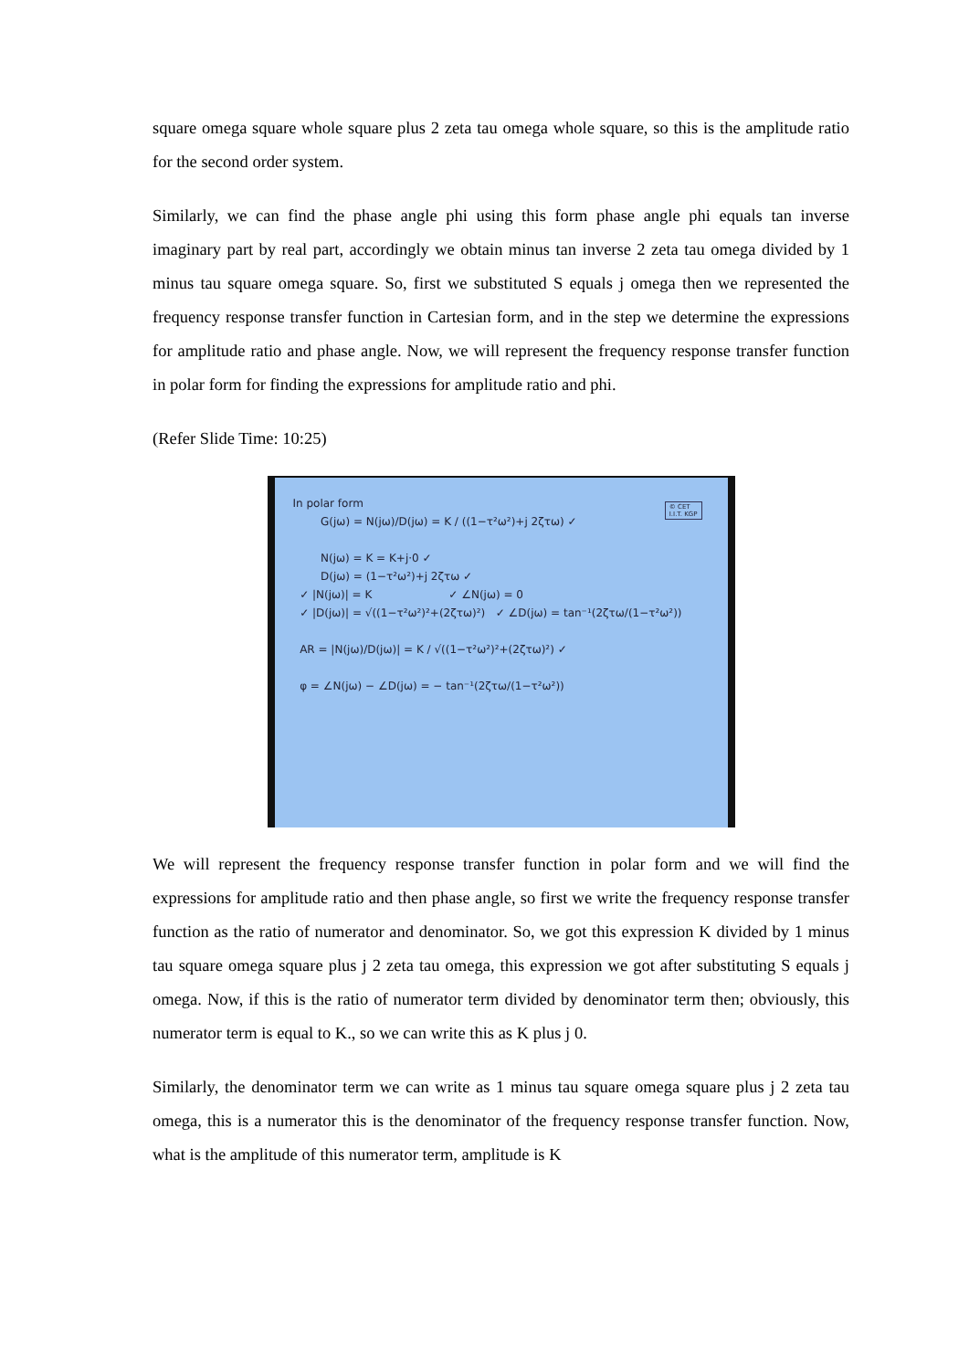square omega square whole square plus 2 zeta tau omega whole square, so this is the amplitude ratio for the second order system.
Similarly, we can find the phase angle phi using this form phase angle phi equals tan inverse imaginary part by real part, accordingly we obtain minus tan inverse 2 zeta tau omega divided by 1 minus tau square omega square. So, first we substituted S equals j omega then we represented the frequency response transfer function in Cartesian form, and in the step we determine the expressions for amplitude ratio and phase angle. Now, we will represent the frequency response transfer function in polar form for finding the expressions for amplitude ratio and phi.
(Refer Slide Time: 10:25)
© CET
I.I.T. KGP
In polar form G(jω) = N(jω)/D(jω) = K / ((1−τ²ω²)+j 2ζτω) ✓ N(jω) = K = K+j·0 ✓ D(jω) = (1−τ²ω²)+j 2ζτω ✓ ✓ |N(jω)| = K ✓ ∠N(jω) = 0 ✓ |D(jω)| = √((1−τ²ω²)²+(2ζτω)²) ✓ ∠D(jω) = tan⁻¹(2ζτω/(1−τ²ω²)) AR = |N(jω)/D(jω)| = K / √((1−τ²ω²)²+(2ζτω)²) ✓ φ = ∠N(jω) − ∠D(jω) = − tan⁻¹(2ζτω/(1−τ²ω²))
We will represent the frequency response transfer function in polar form and we will find the expressions for amplitude ratio and then phase angle, so first we write the frequency response transfer function as the ratio of numerator and denominator. So, we got this expression K divided by 1 minus tau square omega square plus j 2 zeta tau omega, this expression we got after substituting S equals j omega. Now, if this is the ratio of numerator term divided by denominator term then; obviously, this numerator term is equal to K., so we can write this as K plus j 0.
Similarly, the denominator term we can write as 1 minus tau square omega square plus j 2 zeta tau omega, this is a numerator this is the denominator of the frequency response transfer function. Now, what is the amplitude of this numerator term, amplitude is K